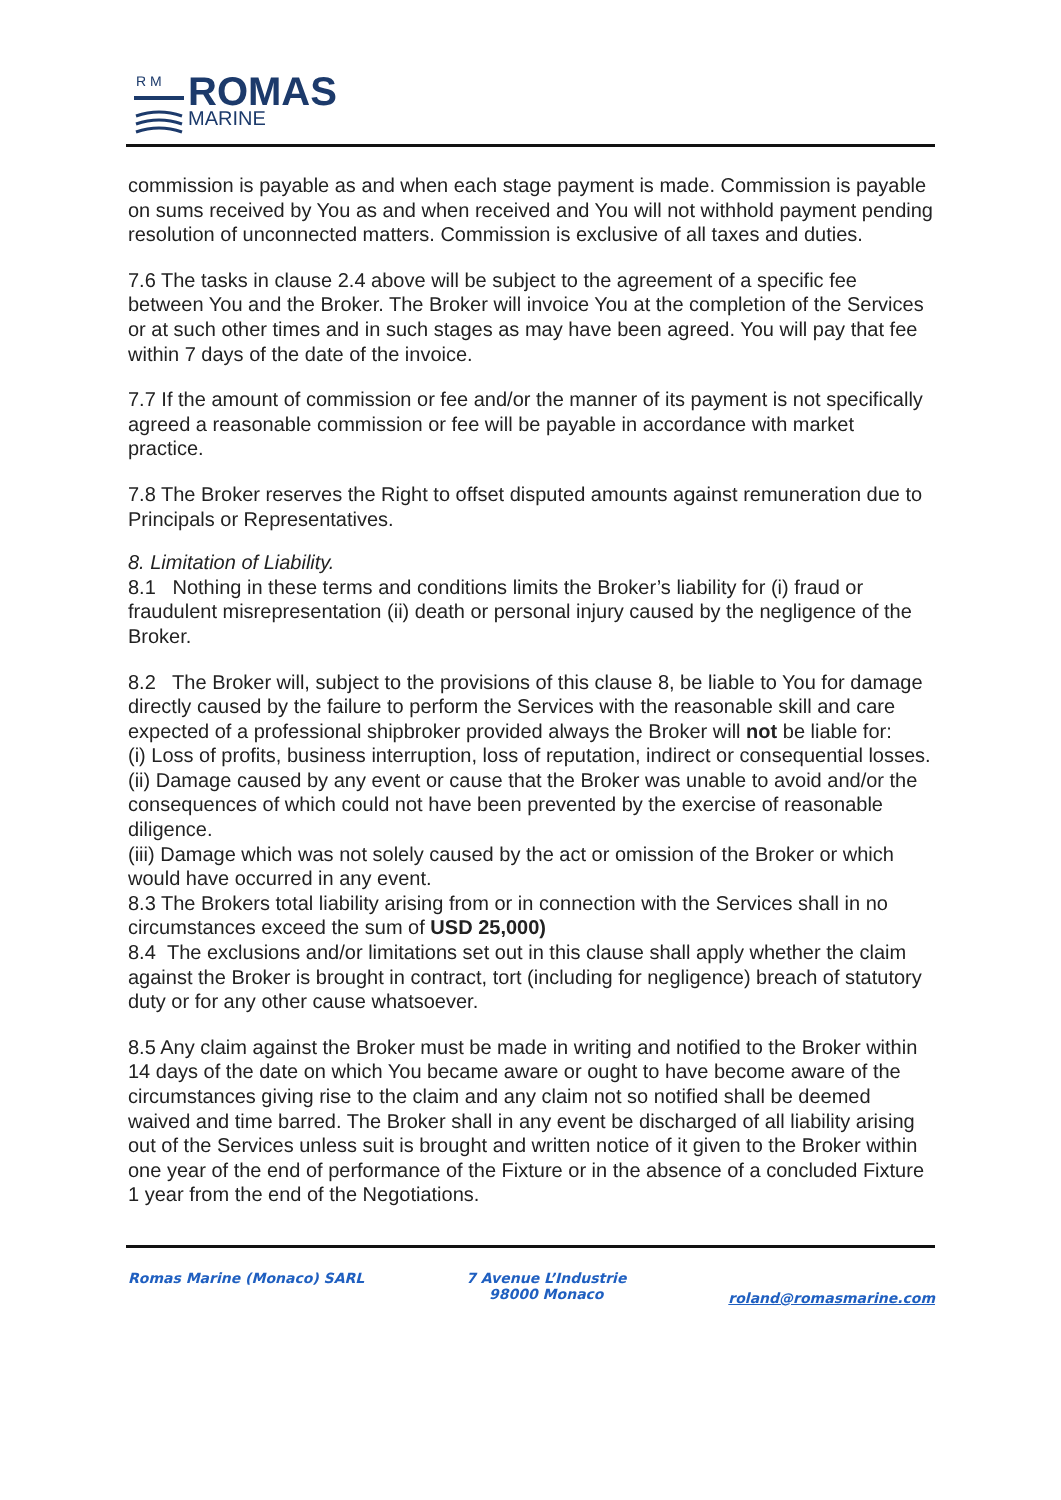R M
ROMAS
MARINE
commission is payable as and when each stage payment is made. Commission is payable on sums received by You as and when received and You will not withhold payment pending resolution of unconnected matters. Commission is exclusive of all taxes and duties.
7.6 The tasks in clause 2.4 above will be subject to the agreement of a specific fee between You and the Broker. The Broker will invoice You at the completion of the Services or at such other times and in such stages as may have been agreed. You will pay that fee within 7 days of the date of the invoice.
7.7 If the amount of commission or fee and/or the manner of its payment is not specifically agreed a reasonable commission or fee will be payable in accordance with market practice.
7.8 The Broker reserves the Right to offset disputed amounts against remuneration due to Principals or Representatives.
8. Limitation of Liability.
8.1 Nothing in these terms and conditions limits the Broker’s liability for (i) fraud or fraudulent misrepresentation (ii) death or personal injury caused by the negligence of the Broker.
8.2 The Broker will, subject to the provisions of this clause 8, be liable to You for damage directly caused by the failure to perform the Services with the reasonable skill and care expected of a professional shipbroker provided always the Broker will not be liable for:
(i) Loss of profits, business interruption, loss of reputation, indirect or consequential losses.
(ii) Damage caused by any event or cause that the Broker was unable to avoid and/or the consequences of which could not have been prevented by the exercise of reasonable diligence.
(iii) Damage which was not solely caused by the act or omission of the Broker or which would have occurred in any event.
8.3 The Brokers total liability arising from or in connection with the Services shall in no circumstances exceed the sum of USD 25,000)
8.4 The exclusions and/or limitations set out in this clause shall apply whether the claim against the Broker is brought in contract, tort (including for negligence) breach of statutory duty or for any other cause whatsoever.
8.5 Any claim against the Broker must be made in writing and notified to the Broker within 14 days of the date on which You became aware or ought to have become aware of the circumstances giving rise to the claim and any claim not so notified shall be deemed waived and time barred. The Broker shall in any event be discharged of all liability arising out of the Services unless suit is brought and written notice of it given to the Broker within one year of the end of performance of the Fixture or in the absence of a concluded Fixture 1 year from the end of the Negotiations.
Romas Marine (Monaco) SARL 7 Avenue L’Industrie
98000 Monaco
roland@romasmarine.com